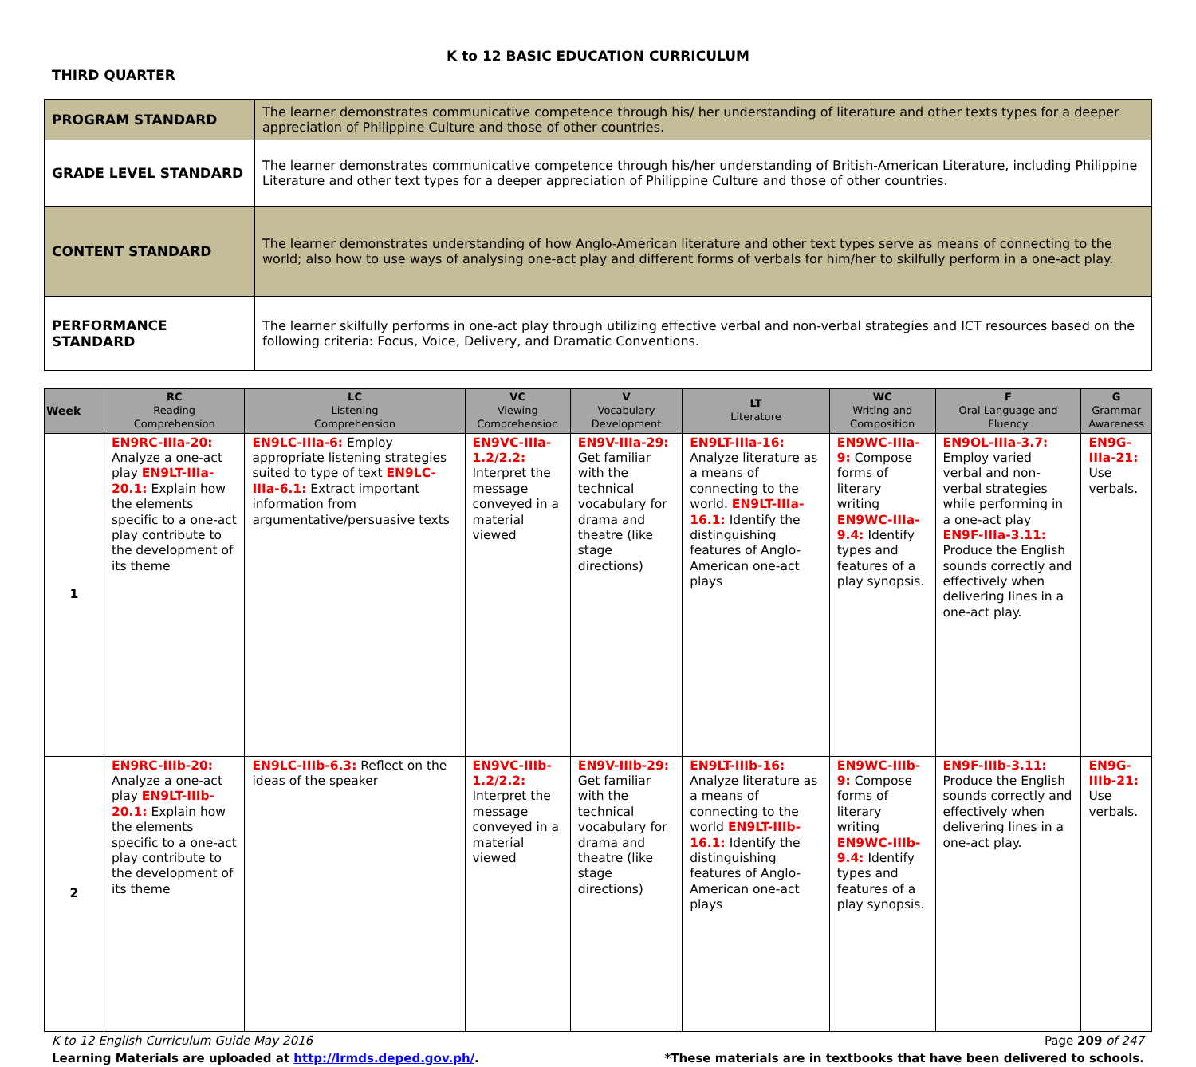K to 12 BASIC EDUCATION CURRICULUM
THIRD QUARTER
| PROGRAM STANDARD | The learner demonstrates communicative competence through his/ her understanding of literature and other texts types for a deeper appreciation of Philippine Culture and those of other countries. |
| GRADE LEVEL STANDARD | The learner demonstrates communicative competence through his/her understanding of British-American Literature, including Philippine Literature and other text types for a deeper appreciation of Philippine Culture and those of other countries. |
| CONTENT STANDARD | The learner demonstrates understanding of how Anglo-American literature and other text types serve as means of connecting to the world; also how to use ways of analysing one-act play and different forms of verbals for him/her to skilfully perform in a one-act play. |
| PERFORMANCE STANDARD | The learner skilfully performs in one-act play through utilizing effective verbal and non-verbal strategies and ICT resources based on the following criteria: Focus, Voice, Delivery, and Dramatic Conventions. |
| Week | RC Reading Comprehension | LC Listening Comprehension | VC Viewing Comprehension | V Vocabulary Development | LT Literature | WC Writing and Composition | F Oral Language and Fluency | G Grammar Awareness |
| --- | --- | --- | --- | --- | --- | --- | --- | --- |
| 1 | EN9RC-IIIa-20: Analyze a one-act play EN9LT-IIIa-20.1: Explain how the elements specific to a one-act play contribute to the development of its theme | EN9LC-IIIa-6: Employ appropriate listening strategies suited to type of text EN9LC-IIIa-6.1: Extract important information from argumentative/persuasive texts | EN9VC-IIIa-1.2/2.2: Interpret the message conveyed in a material viewed | EN9V-IIIa-29: Get familiar with the technical vocabulary for drama and theatre (like stage directions) | EN9LT-IIIa-16: Analyze literature as a means of connecting to the world. EN9LT-IIIa-16.1: Identify the distinguishing features of Anglo-American one-act plays | EN9WC-IIIa-9: Compose forms of literary writing EN9WC-IIIa-9.4: Identify types and features of a play synopsis. | EN9OL-IIIa-3.7: Employ varied verbal and non-verbal strategies while performing in a one-act play EN9F-IIIa-3.11: Produce the English sounds correctly and effectively when delivering lines in a one-act play. | EN9G-IIIa-21: Use verbals. |
| 2 | EN9RC-IIIb-20: Analyze a one-act play EN9LT-IIIb-20.1: Explain how the elements specific to a one-act play contribute to the development of its theme | EN9LC-IIIb-6.3: Reflect on the ideas of the speaker | EN9VC-IIIb-1.2/2.2: Interpret the message conveyed in a material viewed | EN9V-IIIb-29: Get familiar with the technical vocabulary for drama and theatre (like stage directions) | EN9LT-IIIb-16: Analyze literature as a means of connecting to the world EN9LT-IIIb-16.1: Identify the distinguishing features of Anglo-American one-act plays | EN9WC-IIIb-9: Compose forms of literary writing EN9WC-IIIb-9.4: Identify types and features of a play synopsis. | EN9F-IIIb-3.11: Produce the English sounds correctly and effectively when delivering lines in a one-act play. | EN9G-IIIb-21: Use verbals. |
K to 12 English Curriculum Guide May 2016 Page 209 of 247
Learning Materials are uploaded at http://lrmds.deped.gov.ph/. *These materials are in textbooks that have been delivered to schools.